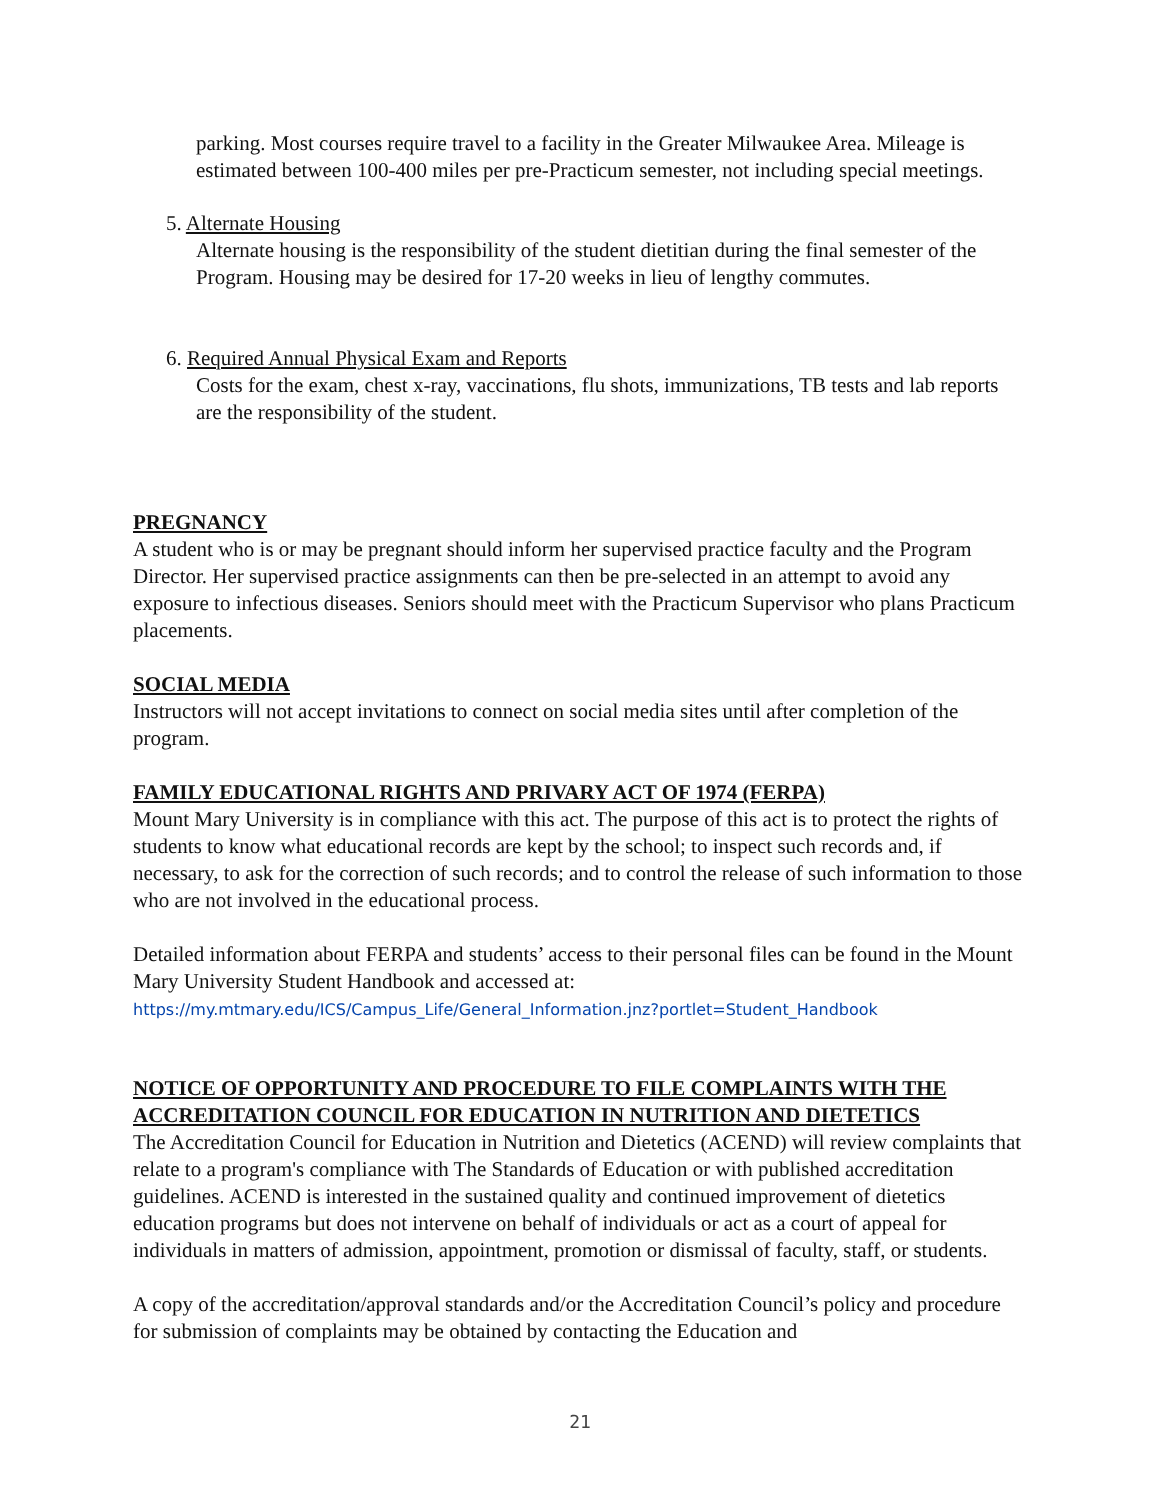parking. Most courses require travel to a facility in the Greater Milwaukee Area. Mileage is estimated between 100-400 miles per pre-Practicum semester, not including special meetings.
5. Alternate Housing
Alternate housing is the responsibility of the student dietitian during the final semester of the Program. Housing may be desired for 17-20 weeks in lieu of lengthy commutes.
6. Required Annual Physical Exam and Reports
Costs for the exam, chest x-ray, vaccinations, flu shots, immunizations, TB tests and lab reports are the responsibility of the student.
PREGNANCY
A student who is or may be pregnant should inform her supervised practice faculty and the Program Director. Her supervised practice assignments can then be pre-selected in an attempt to avoid any exposure to infectious diseases. Seniors should meet with the Practicum Supervisor who plans Practicum placements.
SOCIAL MEDIA
Instructors will not accept invitations to connect on social media sites until after completion of the program.
FAMILY EDUCATIONAL RIGHTS AND PRIVARY ACT OF 1974 (FERPA)
Mount Mary University is in compliance with this act. The purpose of this act is to protect the rights of students to know what educational records are kept by the school; to inspect such records and, if necessary, to ask for the correction of such records; and to control the release of such information to those who are not involved in the educational process.
Detailed information about FERPA and students’ access to their personal files can be found in the Mount Mary University Student Handbook and accessed at:
https://my.mtmary.edu/ICS/Campus_Life/General_Information.jnz?portlet=Student_Handbook
NOTICE OF OPPORTUNITY AND PROCEDURE TO FILE COMPLAINTS WITH THE ACCREDITATION COUNCIL FOR EDUCATION IN NUTRITION AND DIETETICS
The Accreditation Council for Education in Nutrition and Dietetics (ACEND) will review complaints that relate to a program's compliance with The Standards of Education or with published accreditation guidelines. ACEND is interested in the sustained quality and continued improvement of dietetics education programs but does not intervene on behalf of individuals or act as a court of appeal for individuals in matters of admission, appointment, promotion or dismissal of faculty, staff, or students.
A copy of the accreditation/approval standards and/or the Accreditation Council’s policy and procedure for submission of complaints may be obtained by contacting the Education and
21